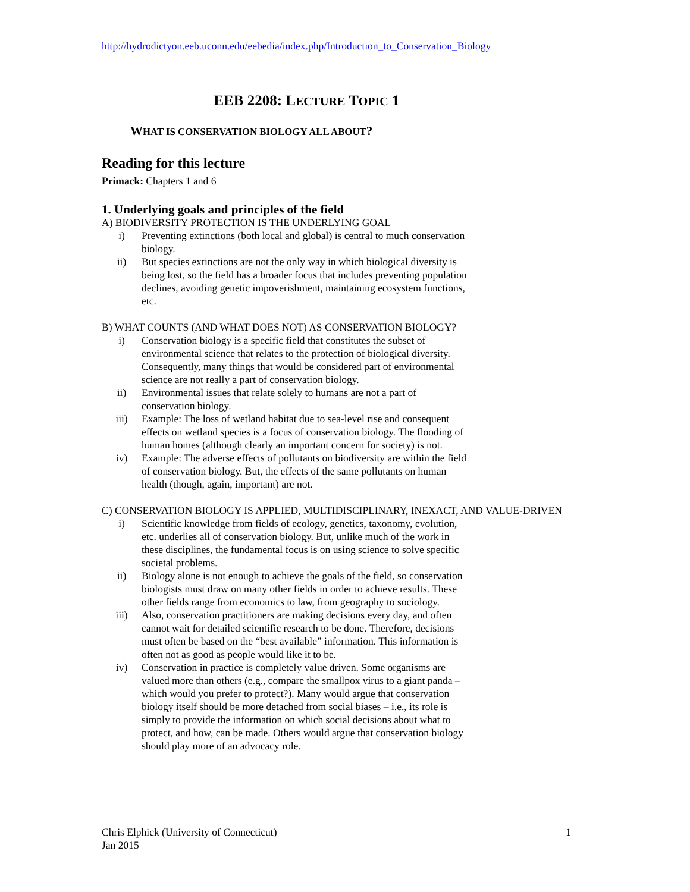http://hydrodictyon.eeb.uconn.edu/eebedia/index.php/Introduction_to_Conservation_Biology
EEB 2208: LECTURE TOPIC 1
WHAT IS CONSERVATION BIOLOGY ALL ABOUT?
Reading for this lecture
Primack: Chapters 1 and 6
1. Underlying goals and principles of the field
A) BIODIVERSITY PROTECTION IS THE UNDERLYING GOAL
i) Preventing extinctions (both local and global) is central to much conservation biology.
ii) But species extinctions are not the only way in which biological diversity is being lost, so the field has a broader focus that includes preventing population declines, avoiding genetic impoverishment, maintaining ecosystem functions, etc.
B) WHAT COUNTS (AND WHAT DOES NOT) AS CONSERVATION BIOLOGY?
i) Conservation biology is a specific field that constitutes the subset of environmental science that relates to the protection of biological diversity. Consequently, many things that would be considered part of environmental science are not really a part of conservation biology.
ii) Environmental issues that relate solely to humans are not a part of conservation biology.
iii) Example: The loss of wetland habitat due to sea-level rise and consequent effects on wetland species is a focus of conservation biology. The flooding of human homes (although clearly an important concern for society) is not.
iv) Example: The adverse effects of pollutants on biodiversity are within the field of conservation biology. But, the effects of the same pollutants on human health (though, again, important) are not.
C) CONSERVATION BIOLOGY IS APPLIED, MULTIDISCIPLINARY, INEXACT, AND VALUE-DRIVEN
i) Scientific knowledge from fields of ecology, genetics, taxonomy, evolution, etc. underlies all of conservation biology. But, unlike much of the work in these disciplines, the fundamental focus is on using science to solve specific societal problems.
ii) Biology alone is not enough to achieve the goals of the field, so conservation biologists must draw on many other fields in order to achieve results. These other fields range from economics to law, from geography to sociology.
iii) Also, conservation practitioners are making decisions every day, and often cannot wait for detailed scientific research to be done. Therefore, decisions must often be based on the “best available” information. This information is often not as good as people would like it to be.
iv) Conservation in practice is completely value driven. Some organisms are valued more than others (e.g., compare the smallpox virus to a giant panda – which would you prefer to protect?). Many would argue that conservation biology itself should be more detached from social biases – i.e., its role is simply to provide the information on which social decisions about what to protect, and how, can be made. Others would argue that conservation biology should play more of an advocacy role.
Chris Elphick (University of Connecticut)
Jan 2015 1